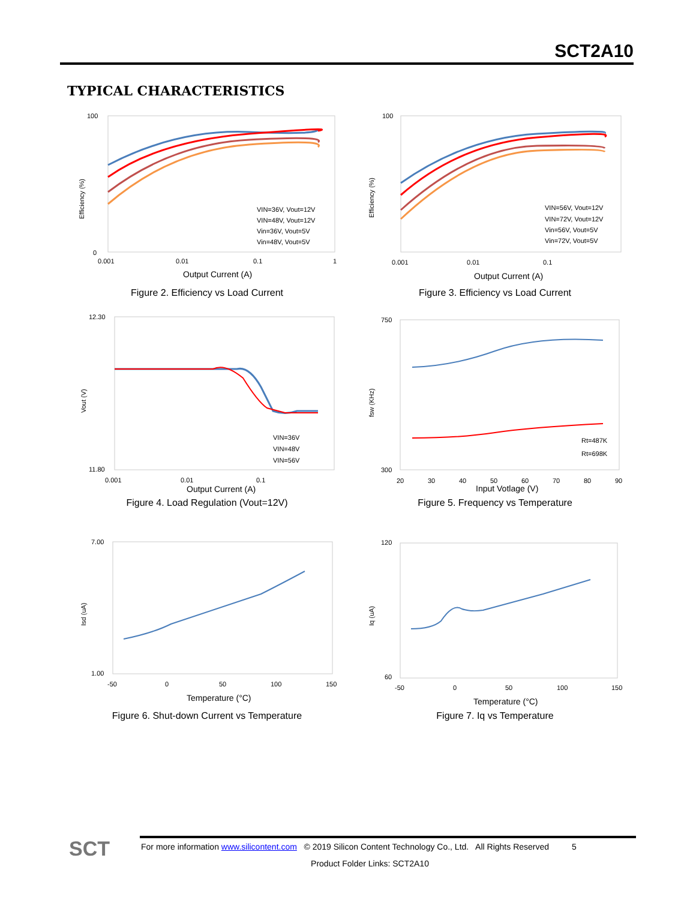SCT2A10
TYPICAL CHARACTERISTICS
100
0
Efficiency (%)
0.001
0.01
0.1
1
Output Current (A)
VIN=36V, Vout=12V
VIN=48V, Vout=12V
Vin=36V, Vout=5V
Vin=48V, Vout=5V
Figure 2. Efficiency vs Load Current
100
Efficiency (%)
0.001
0.01
0.1
Output Current (A)
VIN=56V, Vout=12V
VIN=72V, Vout=12V
Vin=56V, Vout=5V
Vin=72V, Vout=5V
Figure 3. Efficiency vs Load Current
12.30
11.80
Vout (V)
0.001
0.01
0.1
Output Current (A)
VIN=36V
VIN=48V
VIN=56V
Figure 4. Load Regulation (Vout=12V)
750
300
fsw (KHz)
20
30
40
50
60
70
80
90
Input Votlage (V)
Rt=487K
Rt=698K
Figure 5. Frequency vs Temperature
7.00
1.00
Isd (uA)
-50
0
50
100
150
Temperature (°C)
Figure 6. Shut-down Current vs Temperature
120
60
Iq (uA)
-50
0
50
100
150
Temperature (°C)
Figure 7. Iq vs Temperature
SCT
For more information www.silicontent.com © 2019 Silicon Content Technology Co., Ltd. All Rights Reserved 5
Product Folder Links: SCT2A10